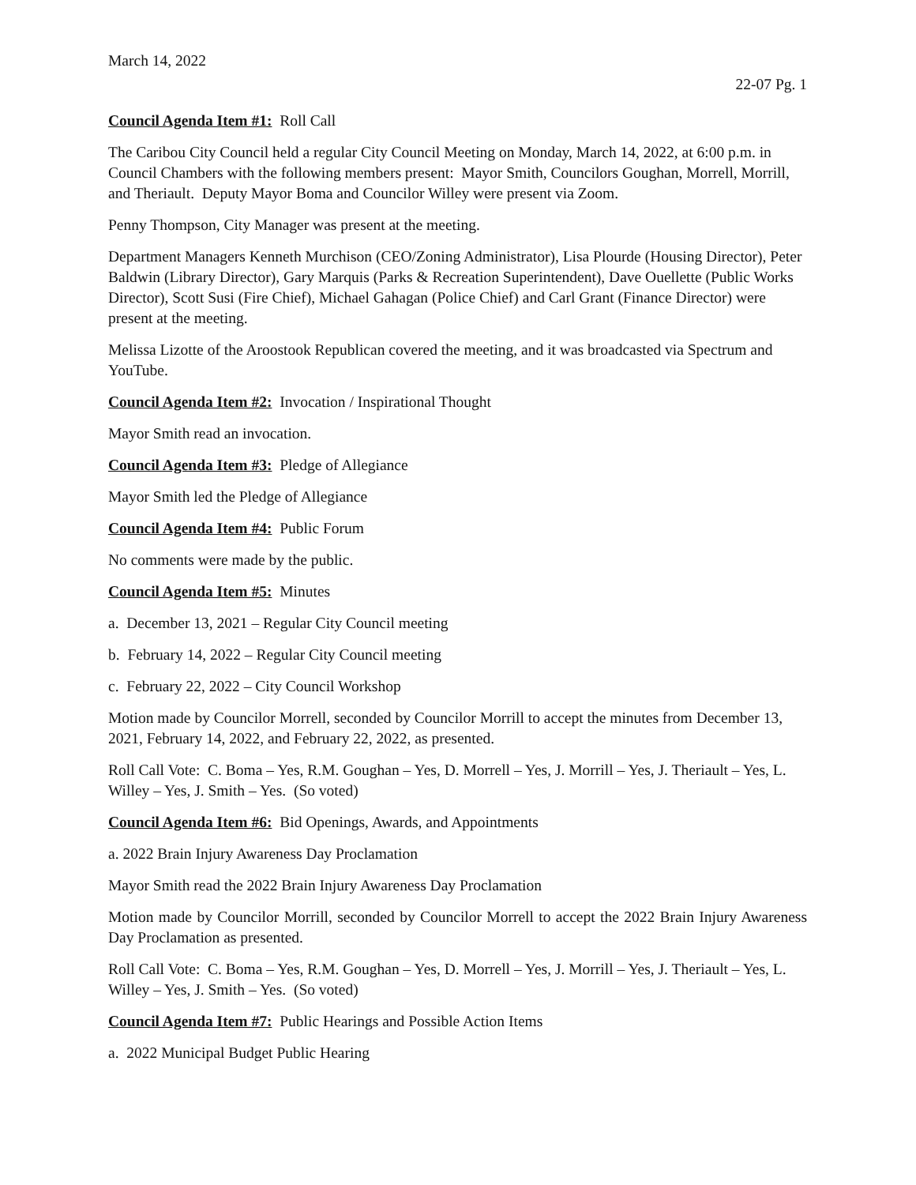March 14, 2022
22-07 Pg. 1
Council Agenda Item #1: Roll Call
The Caribou City Council held a regular City Council Meeting on Monday, March 14, 2022, at 6:00 p.m. in Council Chambers with the following members present: Mayor Smith, Councilors Goughan, Morrell, Morrill, and Theriault. Deputy Mayor Boma and Councilor Willey were present via Zoom.
Penny Thompson, City Manager was present at the meeting.
Department Managers Kenneth Murchison (CEO/Zoning Administrator), Lisa Plourde (Housing Director), Peter Baldwin (Library Director), Gary Marquis (Parks & Recreation Superintendent), Dave Ouellette (Public Works Director), Scott Susi (Fire Chief), Michael Gahagan (Police Chief) and Carl Grant (Finance Director) were present at the meeting.
Melissa Lizotte of the Aroostook Republican covered the meeting, and it was broadcasted via Spectrum and YouTube.
Council Agenda Item #2: Invocation / Inspirational Thought
Mayor Smith read an invocation.
Council Agenda Item #3: Pledge of Allegiance
Mayor Smith led the Pledge of Allegiance
Council Agenda Item #4: Public Forum
No comments were made by the public.
Council Agenda Item #5: Minutes
a. December 13, 2021 – Regular City Council meeting
b. February 14, 2022 – Regular City Council meeting
c. February 22, 2022 – City Council Workshop
Motion made by Councilor Morrell, seconded by Councilor Morrill to accept the minutes from December 13, 2021, February 14, 2022, and February 22, 2022, as presented.
Roll Call Vote: C. Boma – Yes, R.M. Goughan – Yes, D. Morrell – Yes, J. Morrill – Yes, J. Theriault – Yes, L. Willey – Yes, J. Smith – Yes. (So voted)
Council Agenda Item #6: Bid Openings, Awards, and Appointments
a. 2022 Brain Injury Awareness Day Proclamation
Mayor Smith read the 2022 Brain Injury Awareness Day Proclamation
Motion made by Councilor Morrill, seconded by Councilor Morrell to accept the 2022 Brain Injury Awareness Day Proclamation as presented.
Roll Call Vote: C. Boma – Yes, R.M. Goughan – Yes, D. Morrell – Yes, J. Morrill – Yes, J. Theriault – Yes, L. Willey – Yes, J. Smith – Yes. (So voted)
Council Agenda Item #7: Public Hearings and Possible Action Items
a. 2022 Municipal Budget Public Hearing